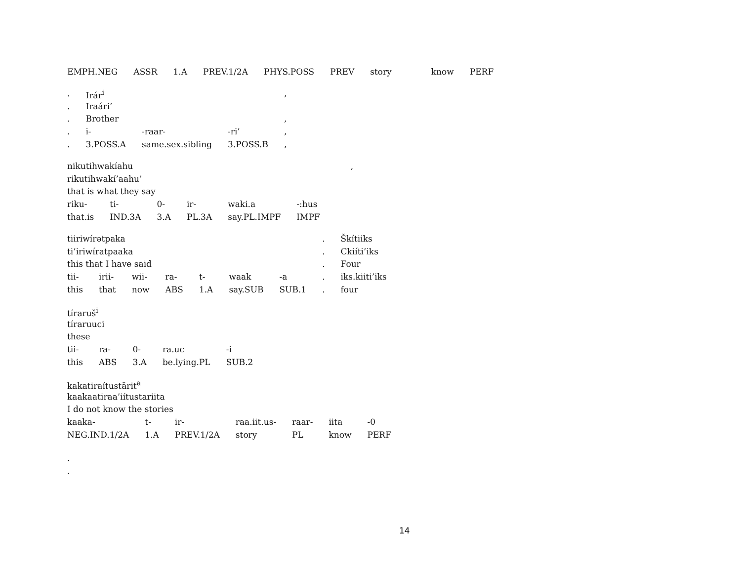| EMPH.NEG | ASSR | 1.A | PREV.1/2A | PHYS.POSS | PREV | story | know | PERF |
| . | Irár<sup>i</sup> | | | , |
| . | Iraári’ | | | |
| . | Brother | | | , |
| . | i- | -raar- | -ri’ | , |
| . | 3.POSS.A | same.sex.sibling | 3.POSS.B | , |
| nikutihwakíahu | | | | | | , |
| rikutihwakí’aahu’ | | | | | | |
| that is what they say | | | | | | |
| riku- | ti- | 0- | ir- | waki.a | -:hus | |
| that.is | IND.3A | 3.A | PL.3A | say.PL.IMPF | IMPF | |
| tiiriwírətpaka | | | | | | | . | Škítiiks |
| ti’iriwíratpaaka | | | | | | | . | Ckiíti’iks |
| this that I have said | | | | | | | . | Four |
| tii- | irii- | wii- | ra- | t- | waak | -a | . | iks.kiiti’iks |
| this | that | now | ABS | 1.A | say.SUB | SUB.1 | . | four |
| tíraruš<sup>i</sup> | | | | |
| tíraruuci | | | | |
| these | | | | |
| tii- | ra- | 0- | ra.uc | -i |
| this | ABS | 3.A | be.lying.PL | SUB.2 |
| kakatiraítustārit<sup>a</sup> | | | | | | |
| kaakaatiraa’iítustariita | | | | | | |
| I do not know the stories | | | | | | |
| kaaka- | t- | ir- | raa.iit.us- | raar- | iita | -0 |
| NEG.IND.1/2A | 1.A | PREV.1/2A | story | PL | know | PERF |
.
.
14